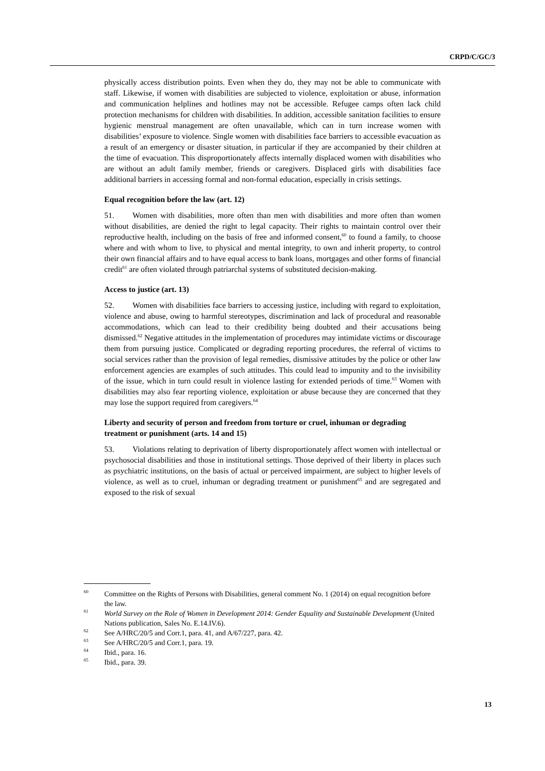CRPD/C/GC/3
physically access distribution points. Even when they do, they may not be able to communicate with staff. Likewise, if women with disabilities are subjected to violence, exploitation or abuse, information and communication helplines and hotlines may not be accessible. Refugee camps often lack child protection mechanisms for children with disabilities. In addition, accessible sanitation facilities to ensure hygienic menstrual management are often unavailable, which can in turn increase women with disabilities’ exposure to violence. Single women with disabilities face barriers to accessible evacuation as a result of an emergency or disaster situation, in particular if they are accompanied by their children at the time of evacuation. This disproportionately affects internally displaced women with disabilities who are without an adult family member, friends or caregivers. Displaced girls with disabilities face additional barriers in accessing formal and non-formal education, especially in crisis settings.
Equal recognition before the law (art. 12)
51. Women with disabilities, more often than men with disabilities and more often than women without disabilities, are denied the right to legal capacity. Their rights to maintain control over their reproductive health, including on the basis of free and informed consent,<sup>60</sup> to found a family, to choose where and with whom to live, to physical and mental integrity, to own and inherit property, to control their own financial affairs and to have equal access to bank loans, mortgages and other forms of financial credit<sup>61</sup> are often violated through patriarchal systems of substituted decision-making.
Access to justice (art. 13)
52. Women with disabilities face barriers to accessing justice, including with regard to exploitation, violence and abuse, owing to harmful stereotypes, discrimination and lack of procedural and reasonable accommodations, which can lead to their credibility being doubted and their accusations being dismissed.<sup>62</sup> Negative attitudes in the implementation of procedures may intimidate victims or discourage them from pursuing justice. Complicated or degrading reporting procedures, the referral of victims to social services rather than the provision of legal remedies, dismissive attitudes by the police or other law enforcement agencies are examples of such attitudes. This could lead to impunity and to the invisibility of the issue, which in turn could result in violence lasting for extended periods of time.<sup>63</sup> Women with disabilities may also fear reporting violence, exploitation or abuse because they are concerned that they may lose the support required from caregivers.<sup>64</sup>
Liberty and security of person and freedom from torture or cruel, inhuman or degrading treatment or punishment (arts. 14 and 15)
53. Violations relating to deprivation of liberty disproportionately affect women with intellectual or psychosocial disabilities and those in institutional settings. Those deprived of their liberty in places such as psychiatric institutions, on the basis of actual or perceived impairment, are subject to higher levels of violence, as well as to cruel, inhuman or degrading treatment or punishment<sup>65</sup> and are segregated and exposed to the risk of sexual
<sup>60</sup> Committee on the Rights of Persons with Disabilities, general comment No. 1 (2014) on equal recognition before the law.
<sup>61</sup> World Survey on the Role of Women in Development 2014: Gender Equality and Sustainable Development (United Nations publication, Sales No. E.14.IV.6).
<sup>62</sup> See A/HRC/20/5 and Corr.1, para. 41, and A/67/227, para. 42.
<sup>63</sup> See A/HRC/20/5 and Corr.1, para. 19.
<sup>64</sup> Ibid., para. 16.
<sup>65</sup> Ibid., para. 39.
13